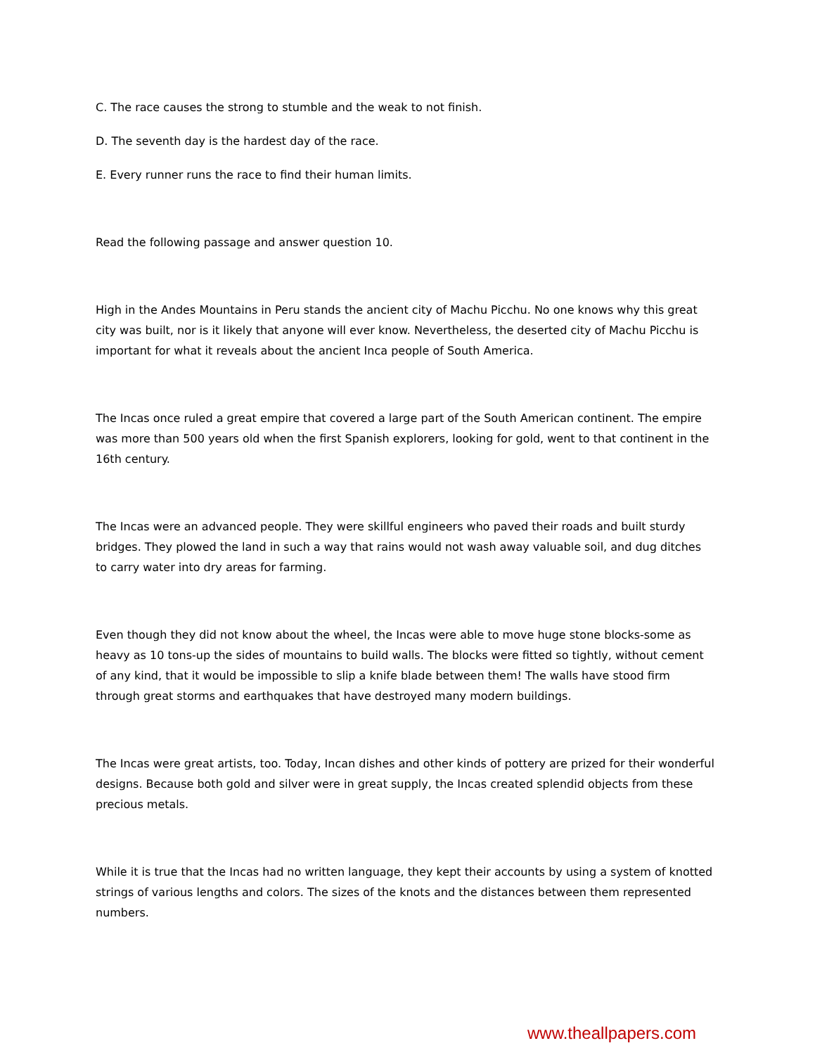C. The race causes the strong to stumble and the weak to not finish.
D. The seventh day is the hardest day of the race.
E. Every runner runs the race to find their human limits.
Read the following passage and answer question 10.
High in the Andes Mountains in Peru stands the ancient city of Machu Picchu. No one knows why this great city was built, nor is it likely that anyone will ever know. Nevertheless, the deserted city of Machu Picchu is important for what it reveals about the ancient Inca people of South America.
The Incas once ruled a great empire that covered a large part of the South American continent. The empire was more than 500 years old when the first Spanish explorers, looking for gold, went to that continent in the 16th century.
The Incas were an advanced people. They were skillful engineers who paved their roads and built sturdy bridges. They plowed the land in such a way that rains would not wash away valuable soil, and dug ditches to carry water into dry areas for farming.
Even though they did not know about the wheel, the Incas were able to move huge stone blocks-some as heavy as 10 tons-up the sides of mountains to build walls. The blocks were fitted so tightly, without cement of any kind, that it would be impossible to slip a knife blade between them! The walls have stood firm through great storms and earthquakes that have destroyed many modern buildings.
The Incas were great artists, too. Today, Incan dishes and other kinds of pottery are prized for their wonderful designs. Because both gold and silver were in great supply, the Incas created splendid objects from these precious metals.
While it is true that the Incas had no written language, they kept their accounts by using a system of knotted strings of various lengths and colors. The sizes of the knots and the distances between them represented numbers.
www.theallpapers.com